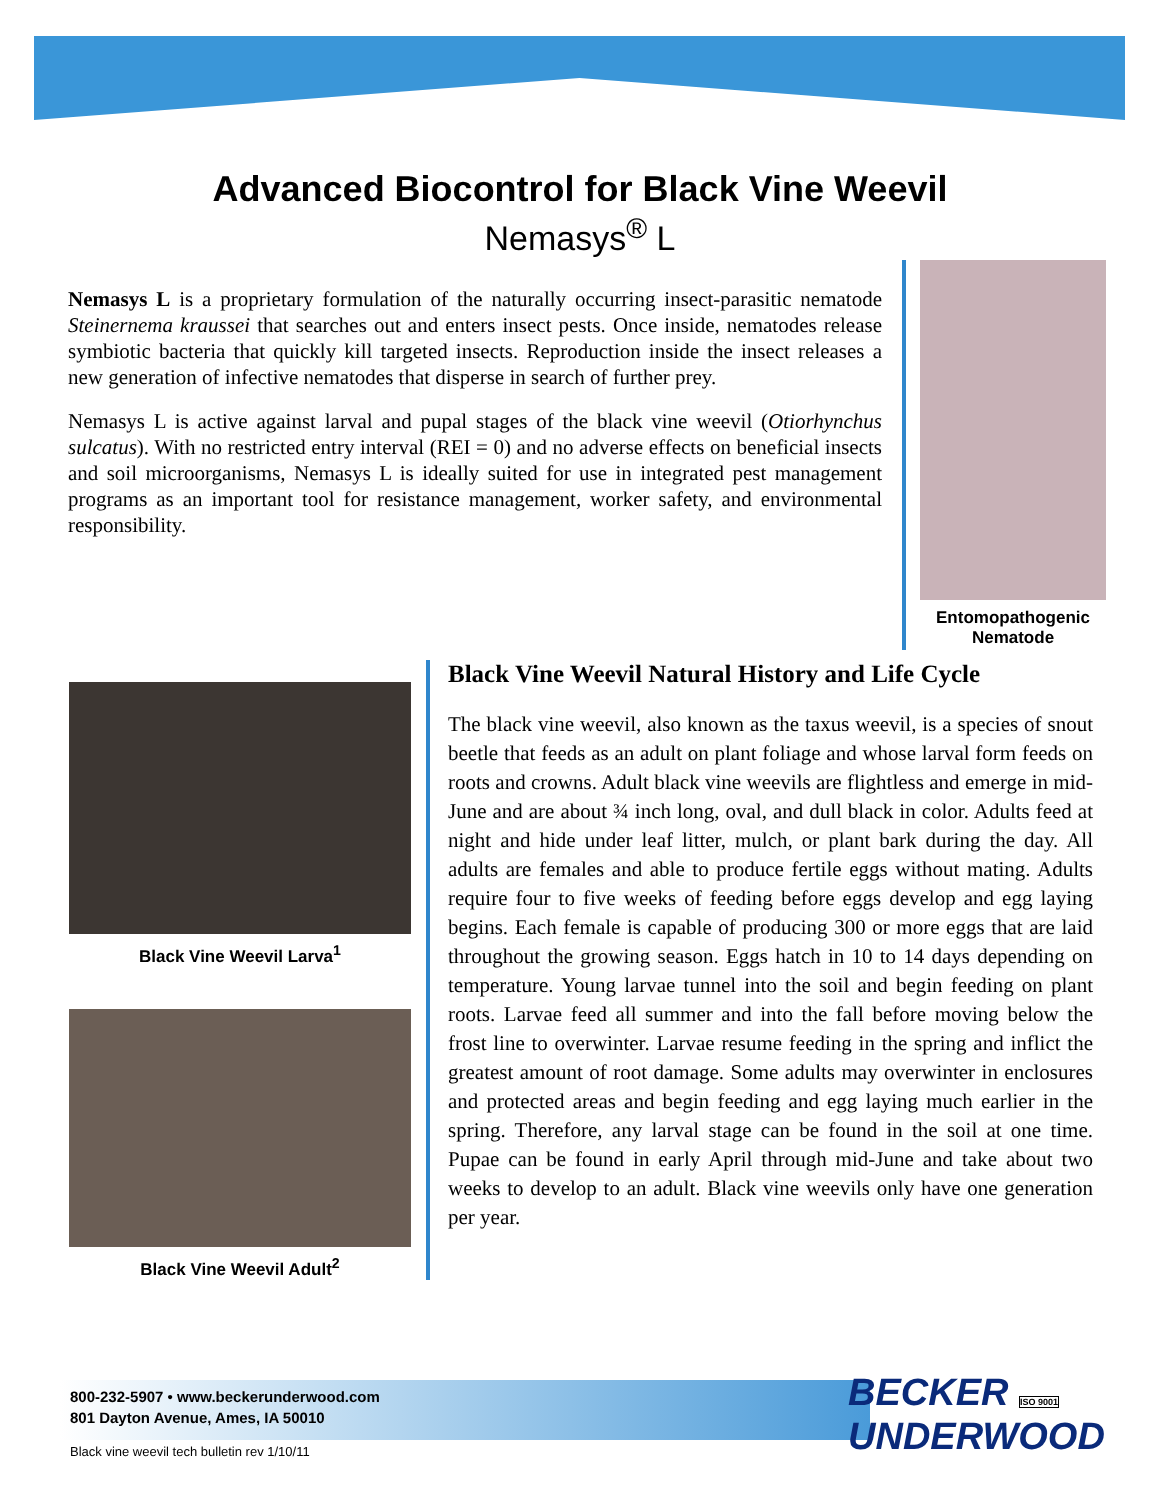Advanced Biocontrol for Black Vine Weevil
Nemasys<sup>®</sup> L
Nemasys L is a proprietary formulation of the naturally occurring insect-parasitic nematode Steinernema kraussei that searches out and enters insect pests. Once inside, nematodes release symbiotic bacteria that quickly kill targeted insects. Reproduction inside the insect releases a new generation of infective nematodes that disperse in search of further prey.
Nemasys L is active against larval and pupal stages of the black vine weevil (Otiorhynchus sulcatus). With no restricted entry interval (REI = 0) and no adverse effects on beneficial insects and soil microorganisms, Nemasys L is ideally suited for use in integrated pest management programs as an important tool for resistance management, worker safety, and environmental responsibility.
Entomopathogenic Nematode
Black Vine Weevil Larva<sup>1</sup>
Black Vine Weevil Adult<sup>2</sup>
Black Vine Weevil Natural History and Life Cycle
The black vine weevil, also known as the taxus weevil, is a species of snout beetle that feeds as an adult on plant foliage and whose larval form feeds on roots and crowns. Adult black vine weevils are flightless and emerge in mid-June and are about ¾ inch long, oval, and dull black in color. Adults feed at night and hide under leaf litter, mulch, or plant bark during the day. All adults are females and able to produce fertile eggs without mating. Adults require four to five weeks of feeding before eggs develop and egg laying begins. Each female is capable of producing 300 or more eggs that are laid throughout the growing season. Eggs hatch in 10 to 14 days depending on temperature. Young larvae tunnel into the soil and begin feeding on plant roots. Larvae feed all summer and into the fall before moving below the frost line to overwinter. Larvae resume feeding in the spring and inflict the greatest amount of root damage. Some adults may overwinter in enclosures and protected areas and begin feeding and egg laying much earlier in the spring. Therefore, any larval stage can be found in the soil at one time. Pupae can be found in early April through mid-June and take about two weeks to develop to an adult. Black vine weevils only have one generation per year.
800-232-5907 • www.beckerunderwood.com
801 Dayton Avenue, Ames, IA 50010
Black vine weevil tech bulletin rev 1/10/11
BECKER ISO 9001
UNDERWOOD